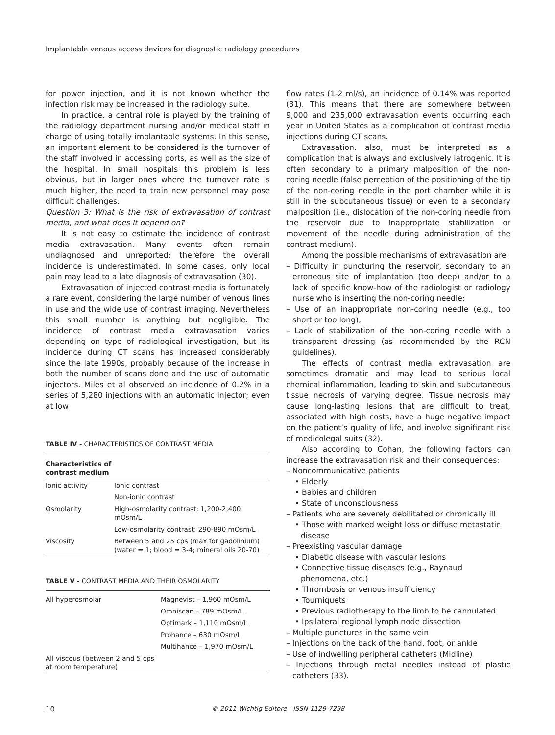Implantable venous access devices for diagnostic radiology procedures
for power injection, and it is not known whether the infection risk may be increased in the radiology suite.
In practice, a central role is played by the training of the radiology department nursing and/or medical staff in charge of using totally implantable systems. In this sense, an important element to be considered is the turnover of the staff involved in accessing ports, as well as the size of the hospital. In small hospitals this problem is less obvious, but in larger ones where the turnover rate is much higher, the need to train new personnel may pose difficult challenges.
Question 3: What is the risk of extravasation of contrast media, and what does it depend on?
It is not easy to estimate the incidence of contrast media extravasation. Many events often remain undiagnosed and unreported: therefore the overall incidence is underestimated. In some cases, only local pain may lead to a late diagnosis of extravasation (30).
Extravasation of injected contrast media is fortunately a rare event, considering the large number of venous lines in use and the wide use of contrast imaging. Nevertheless this small number is anything but negligible. The incidence of contrast media extravasation varies depending on type of radiological investigation, but its incidence during CT scans has increased considerably since the late 1990s, probably because of the increase in both the number of scans done and the use of automatic injectors. Miles et al observed an incidence of 0.2% in a series of 5,280 injections with an automatic injector; even at low
TABLE IV - CHARACTERISTICS OF CONTRAST MEDIA
| Characteristics of contrast medium | |
| --- | --- |
| Ionic activity | Ionic contrast |
| | Non-ionic contrast |
| Osmolarity | High-osmolarity contrast: 1,200-2,400 mOsm/L |
| | Low-osmolarity contrast: 290-890 mOsm/L |
| Viscosity | Between 5 and 25 cps (max for gadolinium) (water = 1; blood = 3-4; mineral oils 20-70) |
TABLE V - CONTRAST MEDIA AND THEIR OSMOLARITY
| All hyperosmolar | Magnevist – 1,960 mOsm/L |
| | Omniscan – 789 mOsm/L |
| | Optimark – 1,110 mOsm/L |
| | Prohance – 630 mOsm/L |
| | Multihance – 1,970 mOsm/L |
| All viscous (between 2 and 5 cps at room temperature) | |
flow rates (1-2 ml/s), an incidence of 0.14% was reported (31). This means that there are somewhere between 9,000 and 235,000 extravasation events occurring each year in United States as a complication of contrast media injections during CT scans.
Extravasation, also, must be interpreted as a complication that is always and exclusively iatrogenic. It is often secondary to a primary malposition of the non-coring needle (false perception of the positioning of the tip of the non-coring needle in the port chamber while it is still in the subcutaneous tissue) or even to a secondary malposition (i.e., dislocation of the non-coring needle from the reservoir due to inappropriate stabilization or movement of the needle during administration of the contrast medium).
Among the possible mechanisms of extravasation are
– Difficulty in puncturing the reservoir, secondary to an erroneous site of implantation (too deep) and/or to a lack of specific know-how of the radiologist or radiology nurse who is inserting the non-coring needle;
– Use of an inappropriate non-coring needle (e.g., too short or too long);
– Lack of stabilization of the non-coring needle with a transparent dressing (as recommended by the RCN guidelines).
The effects of contrast media extravasation are sometimes dramatic and may lead to serious local chemical inflammation, leading to skin and subcutaneous tissue necrosis of varying degree. Tissue necrosis may cause long-lasting lesions that are difficult to treat, associated with high costs, have a huge negative impact on the patient’s quality of life, and involve significant risk of medicolegal suits (32).
Also according to Cohan, the following factors can increase the extravasation risk and their consequences:
– Noncommunicative patients
• Elderly
• Babies and children
• State of unconsciousness
– Patients who are severely debilitated or chronically ill
• Those with marked weight loss or diffuse metastatic disease
– Preexisting vascular damage
• Diabetic disease with vascular lesions
• Connective tissue diseases (e.g., Raynaud phenomena, etc.)
• Thrombosis or venous insufficiency
• Tourniquets
• Previous radiotherapy to the limb to be cannulated
• Ipsilateral regional lymph node dissection
– Multiple punctures in the same vein
– Injections on the back of the hand, foot, or ankle
– Use of indwelling peripheral catheters (Midline)
– Injections through metal needles instead of plastic catheters (33).
10 © 2011 Wichtig Editore - ISSN 1129-7298